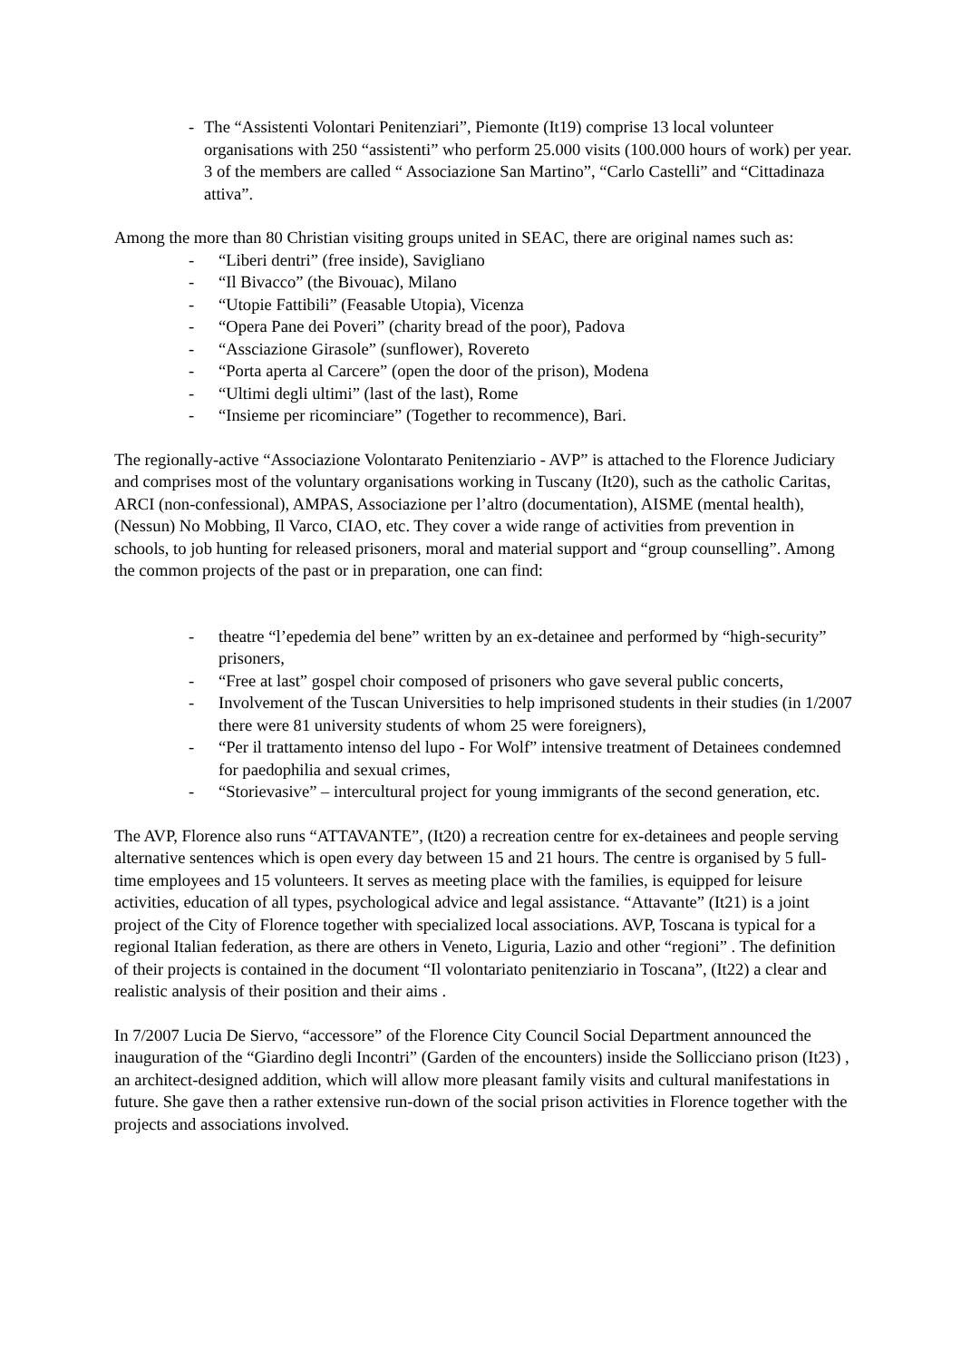- The “Assistenti Volontari Penitenziari”, Piemonte (It19) comprise 13 local volunteer organisations with 250 “assistenti” who perform 25.000 visits (100.000 hours of work) per year. 3 of the members are called “ Associazione San Martino”, “Carlo Castelli” and “Cittadinaza attiva”.
Among the more than 80 Christian visiting groups united in SEAC, there are original names such as:
- “Liberi dentri” (free inside), Savigliano
- “Il Bivacco” (the Bivouac), Milano
- “Utopie Fattibili” (Feasable Utopia), Vicenza
- “Opera Pane dei Poveri” (charity bread of the poor), Padova
- “Assciazione Girasole” (sunflower), Rovereto
- “Porta aperta al Carcere” (open the door of the prison), Modena
- “Ultimi degli ultimi” (last of the last), Rome
- “Insieme per ricominciare” (Together to recommence), Bari.
The regionally-active “Associazione Volontarato Penitenziario - AVP” is attached to the Florence Judiciary and comprises most of the voluntary organisations working in Tuscany (It20), such as the catholic Caritas, ARCI (non-confessional), AMPAS, Associazione per l’altro (documentation), AISME (mental health), (Nessun) No Mobbing, Il Varco, CIAO, etc. They cover a wide range of activities from prevention in schools, to job hunting for released prisoners, moral and material support and “group counselling”. Among the common projects of the past or in preparation, one can find:
- theatre “l’epedemia del bene” written by an ex-detainee and performed by “high-security” prisoners,
- “Free at last” gospel choir composed of prisoners who gave several public concerts,
- Involvement of the Tuscan Universities to help imprisoned students in their studies (in 1/2007 there were 81 university students of whom 25 were foreigners),
- “Per il trattamento intenso del lupo - For Wolf” intensive treatment of Detainees condemned for paedophilia and sexual crimes,
- “Storievasive” – intercultural project for young immigrants of the second generation, etc.
The AVP, Florence also runs “ATTAVANTE”, (It20) a recreation centre for ex-detainees and people serving alternative sentences which is open every day between 15 and 21 hours. The centre is organised by 5 full-time employees and 15 volunteers. It serves as meeting place with the families, is equipped for leisure activities, education of all types, psychological advice and legal assistance. “Attavante” (It21) is a joint project of the City of Florence together with specialized local associations. AVP, Toscana is typical for a regional Italian federation, as there are others in Veneto, Liguria, Lazio and other “regioni” . The definition of their projects is contained in the document “Il volontariato penitenziario in Toscana”, (It22) a clear and realistic analysis of their position and their aims .
In 7/2007 Lucia De Siervo, “accessore” of the Florence City Council Social Department announced the inauguration of the “Giardino degli Incontri” (Garden of the encounters) inside the Sollicciano prison (It23) , an architect-designed addition, which will allow more pleasant family visits and cultural manifestations in future. She gave then a rather extensive run-down of the social prison activities in Florence together with the projects and associations involved.